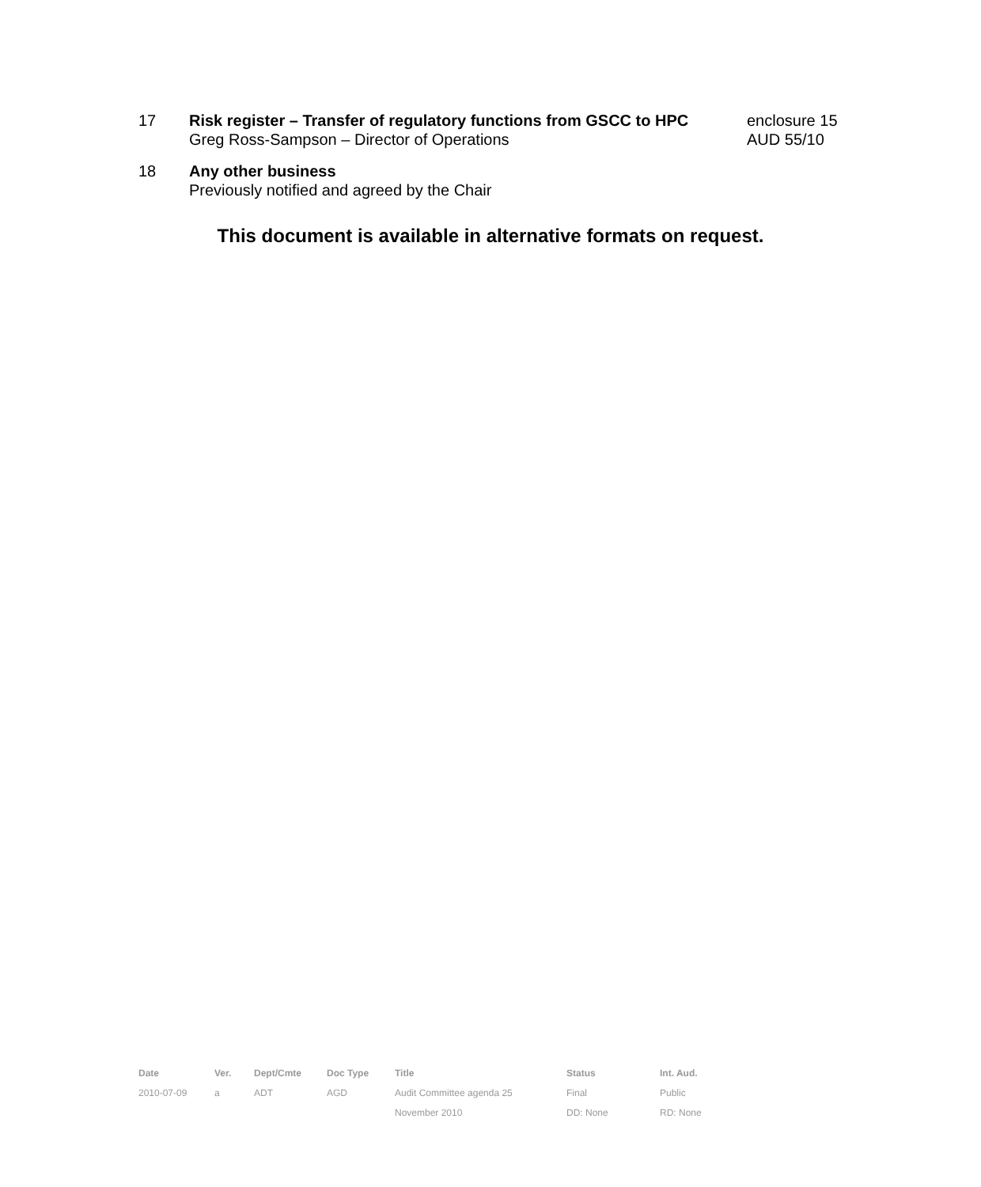17 Risk register – Transfer of regulatory functions from GSCC to HPC
Greg Ross-Sampson – Director of Operations
enclosure 15
AUD 55/10
18 Any other business
Previously notified and agreed by the Chair
This document is available in alternative formats on request.
| Date | Ver. | Dept/Cmte | Doc Type | Title | Status | Int. Aud. |
| --- | --- | --- | --- | --- | --- | --- |
| 2010-07-09 | a | ADT | AGD | Audit Committee agenda 25 | Final | Public |
| | | | | November 2010 | DD: None | RD: None |